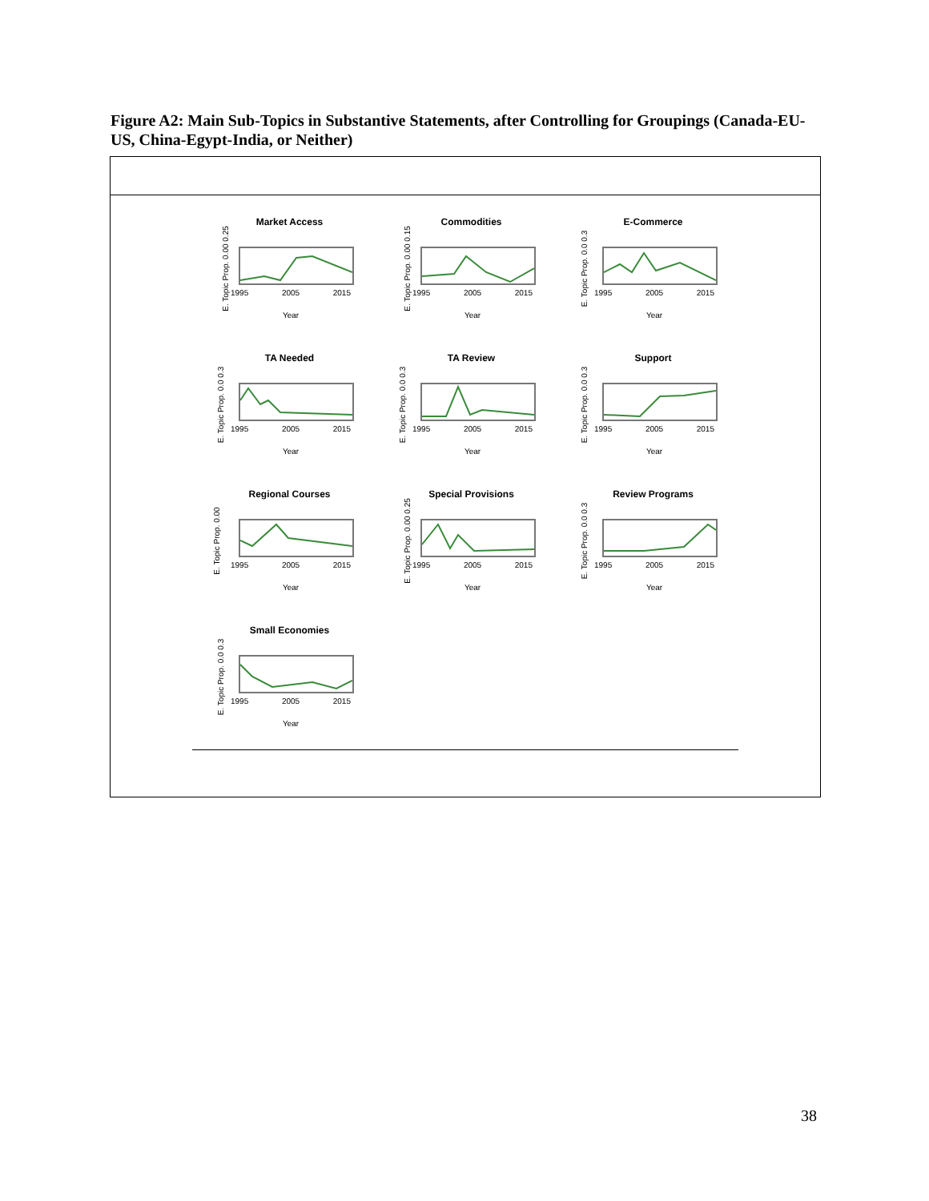Figure A2: Main Sub-Topics in Substantive Statements, after Controlling for Groupings (Canada-EU-US, China-Egypt-India, or Neither)
Market Access
E. Topic Prop. 0.00 0.25
1995 2005 2015
Year
Commodities
E. Topic Prop. 0.00 0.15
1995 2005 2015
Year
E-Commerce
E. Topic Prop. 0.0 0.3
1995 2005 2015
Year
TA Needed
E. Topic Prop. 0.0 0.3
1995 2005 2015
Year
TA Review
E. Topic Prop. 0.0 0.3
1995 2005 2015
Year
Support
E. Topic Prop. 0.0 0.3
1995 2005 2015
Year
Regional Courses
E. Topic Prop. 0.00
1995 2005 2015
Year
Special Provisions
E. Topic Prop. 0.00 0.25
1995 2005 2015
Year
Review Programs
E. Topic Prop. 0.0 0.3
1995 2005 2015
Year
Small Economies
E. Topic Prop. 0.0 0.3
1995 2005 2015
Year
38